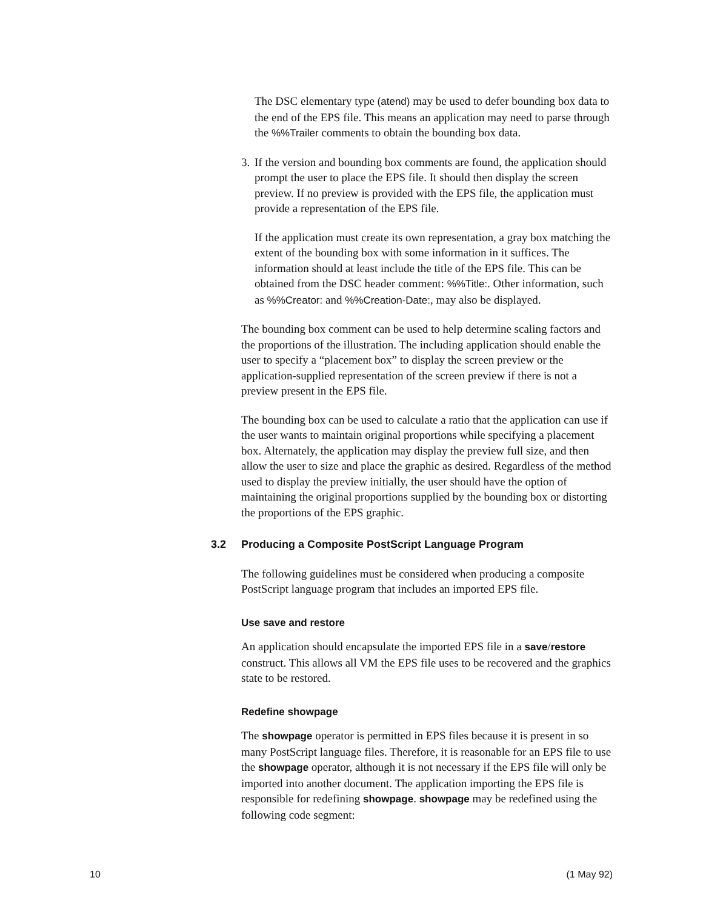The DSC elementary type (atend) may be used to defer bounding box data to the end of the EPS file. This means an application may need to parse through the %%Trailer comments to obtain the bounding box data.
3.
If the version and bounding box comments are found, the application should prompt the user to place the EPS file. It should then display the screen preview. If no preview is provided with the EPS file, the application must provide a representation of the EPS file.
If the application must create its own representation, a gray box matching the extent of the bounding box with some information in it suffices. The information should at least include the title of the EPS file. This can be obtained from the DSC header comment: %%Title:. Other information, such as %%Creator: and %%Creation-Date:, may also be displayed.
The bounding box comment can be used to help determine scaling factors and the proportions of the illustration. The including application should enable the user to specify a “placement box” to display the screen preview or the application-supplied representation of the screen preview if there is not a preview present in the EPS file.
The bounding box can be used to calculate a ratio that the application can use if the user wants to maintain original proportions while specifying a placement box. Alternately, the application may display the preview full size, and then allow the user to size and place the graphic as desired. Regardless of the method used to display the preview initially, the user should have the option of maintaining the original proportions supplied by the bounding box or distorting the proportions of the EPS graphic.
3.2 Producing a Composite PostScript Language Program
The following guidelines must be considered when producing a composite PostScript language program that includes an imported EPS file.
Use save and restore
An application should encapsulate the imported EPS file in a save/restore construct. This allows all VM the EPS file uses to be recovered and the graphics state to be restored.
Redefine showpage
The showpage operator is permitted in EPS files because it is present in so many PostScript language files. Therefore, it is reasonable for an EPS file to use the showpage operator, although it is not necessary if the EPS file will only be imported into another document. The application importing the EPS file is responsible for redefining showpage. showpage may be redefined using the following code segment:
10 (1 May 92)